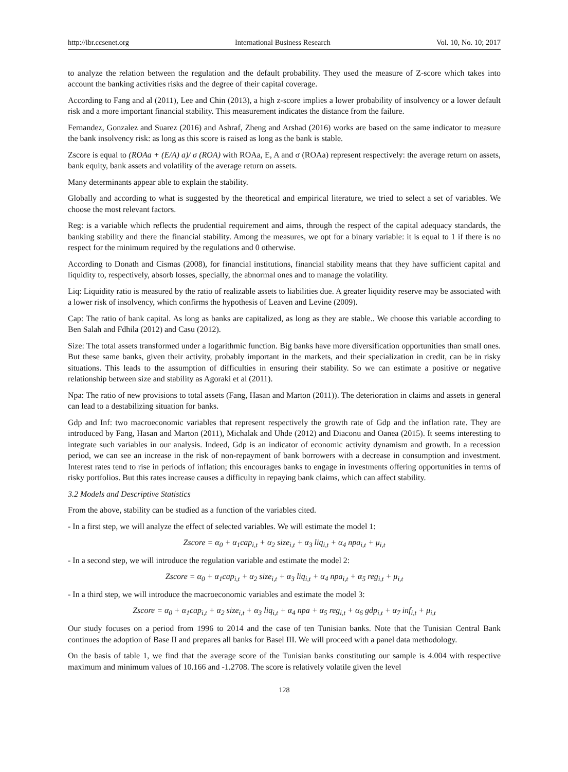http://ibr.ccsenet.org International Business Research Vol. 10, No. 10; 2017
to analyze the relation between the regulation and the default probability. They used the measure of Z-score which takes into account the banking activities risks and the degree of their capital coverage.
According to Fang and al (2011), Lee and Chin (2013), a high z-score implies a lower probability of insolvency or a lower default risk and a more important financial stability. This measurement indicates the distance from the failure.
Fernandez, Gonzalez and Suarez (2016) and Ashraf, Zheng and Arshad (2016) works are based on the same indicator to measure the bank insolvency risk: as long as this score is raised as long as the bank is stable.
Zscore is equal to (ROAa + (E/A) a)/ σ (ROA) with ROAa, E, A and σ (ROAa) represent respectively: the average return on assets, bank equity, bank assets and volatility of the average return on assets.
Many determinants appear able to explain the stability.
Globally and according to what is suggested by the theoretical and empirical literature, we tried to select a set of variables. We choose the most relevant factors.
Reg: is a variable which reflects the prudential requirement and aims, through the respect of the capital adequacy standards, the banking stability and there the financial stability. Among the measures, we opt for a binary variable: it is equal to 1 if there is no respect for the minimum required by the regulations and 0 otherwise.
According to Donath and Cismas (2008), for financial institutions, financial stability means that they have sufficient capital and liquidity to, respectively, absorb losses, specially, the abnormal ones and to manage the volatility.
Liq: Liquidity ratio is measured by the ratio of realizable assets to liabilities due. A greater liquidity reserve may be associated with a lower risk of insolvency, which confirms the hypothesis of Leaven and Levine (2009).
Cap: The ratio of bank capital. As long as banks are capitalized, as long as they are stable.. We choose this variable according to Ben Salah and Fdhila (2012) and Casu (2012).
Size: The total assets transformed under a logarithmic function. Big banks have more diversification opportunities than small ones. But these same banks, given their activity, probably important in the markets, and their specialization in credit, can be in risky situations. This leads to the assumption of difficulties in ensuring their stability. So we can estimate a positive or negative relationship between size and stability as Agoraki et al (2011).
Npa: The ratio of new provisions to total assets (Fang, Hasan and Marton (2011)). The deterioration in claims and assets in general can lead to a destabilizing situation for banks.
Gdp and Inf: two macroeconomic variables that represent respectively the growth rate of Gdp and the inflation rate. They are introduced by Fang, Hasan and Marton (2011), Michalak and Uhde (2012) and Diaconu and Oanea (2015). It seems interesting to integrate such variables in our analysis. Indeed, Gdp is an indicator of economic activity dynamism and growth. In a recession period, we can see an increase in the risk of non-repayment of bank borrowers with a decrease in consumption and investment. Interest rates tend to rise in periods of inflation; this encourages banks to engage in investments offering opportunities in terms of risky portfolios. But this rates increase causes a difficulty in repaying bank claims, which can affect stability.
3.2 Models and Descriptive Statistics
From the above, stability can be studied as a function of the variables cited.
- In a first step, we will analyze the effect of selected variables. We will estimate the model 1:
Zscore = α<sub>0</sub> + α<sub>1</sub>cap<sub>i,t</sub> + α<sub>2</sub> size<sub>i,t</sub> + α<sub>3</sub> liq<sub>i,t</sub> + α<sub>4</sub> npa<sub>i,t</sub> + μ<sub>i,t</sub>
- In a second step, we will introduce the regulation variable and estimate the model 2:
Zscore = α<sub>0</sub> + α<sub>1</sub>cap<sub>i,t</sub> + α<sub>2</sub> size<sub>i,t</sub> + α<sub>3</sub> liq<sub>i,t</sub> + α<sub>4</sub> npa<sub>i,t</sub> + α<sub>5</sub> reg<sub>i,t</sub> + μ<sub>i,t</sub>
- In a third step, we will introduce the macroeconomic variables and estimate the model 3:
Zscore = α<sub>0</sub> + α<sub>1</sub>cap<sub>i,t</sub> + α<sub>2</sub> size<sub>i,t</sub> + α<sub>3</sub> liq<sub>i,t</sub> + α<sub>4</sub> npa + α<sub>5</sub> reg<sub>i,t</sub> + α<sub>6</sub> gdp<sub>i,t</sub> + α<sub>7</sub> inf<sub>i,t</sub> + μ<sub>i,t</sub>
Our study focuses on a period from 1996 to 2014 and the case of ten Tunisian banks. Note that the Tunisian Central Bank continues the adoption of Base II and prepares all banks for Basel III. We will proceed with a panel data methodology.
On the basis of table 1, we find that the average score of the Tunisian banks constituting our sample is 4.004 with respective maximum and minimum values of 10.166 and -1.2708. The score is relatively volatile given the level
128